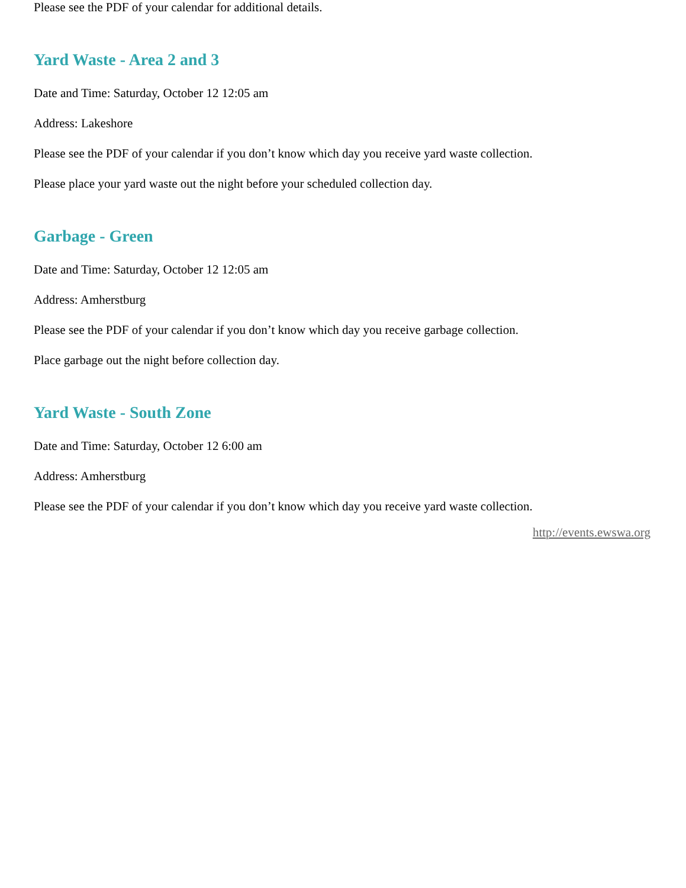Please see the PDF of your calendar for additional details.
Yard Waste - Area 2 and 3
Date and Time: Saturday, October 12 12:05 am
Address: Lakeshore
Please see the PDF of your calendar if you don’t know which day you receive yard waste collection.
Please place your yard waste out the night before your scheduled collection day.
Garbage - Green
Date and Time: Saturday, October 12 12:05 am
Address: Amherstburg
Please see the PDF of your calendar if you don’t know which day you receive garbage collection.
Place garbage out the night before collection day.
Yard Waste - South Zone
Date and Time: Saturday, October 12 6:00 am
Address: Amherstburg
Please see the PDF of your calendar if you don’t know which day you receive yard waste collection.
http://events.ewswa.org